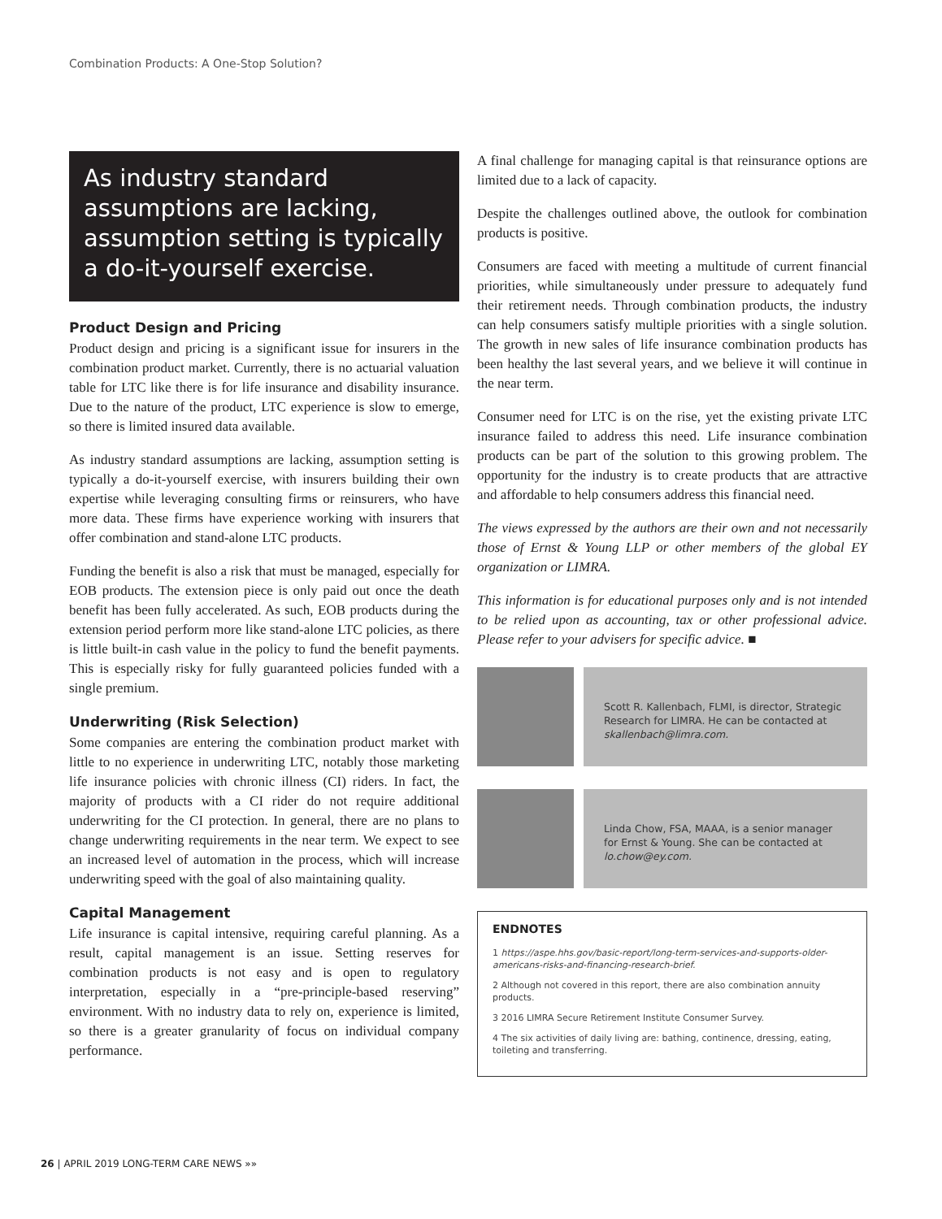Combination Products: A One-Stop Solution?
As industry standard assumptions are lacking, assumption setting is typically a do-it-yourself exercise.
Product Design and Pricing
Product design and pricing is a significant issue for insurers in the combination product market. Currently, there is no actuarial valuation table for LTC like there is for life insurance and disability insurance. Due to the nature of the product, LTC experience is slow to emerge, so there is limited insured data available.
As industry standard assumptions are lacking, assumption setting is typically a do-it-yourself exercise, with insurers building their own expertise while leveraging consulting firms or reinsurers, who have more data. These firms have experience working with insurers that offer combination and stand-alone LTC products.
Funding the benefit is also a risk that must be managed, especially for EOB products. The extension piece is only paid out once the death benefit has been fully accelerated. As such, EOB products during the extension period perform more like stand-alone LTC policies, as there is little built-in cash value in the policy to fund the benefit payments. This is especially risky for fully guaranteed policies funded with a single premium.
Underwriting (Risk Selection)
Some companies are entering the combination product market with little to no experience in underwriting LTC, notably those marketing life insurance policies with chronic illness (CI) riders. In fact, the majority of products with a CI rider do not require additional underwriting for the CI protection. In general, there are no plans to change underwriting requirements in the near term. We expect to see an increased level of automation in the process, which will increase underwriting speed with the goal of also maintaining quality.
Capital Management
Life insurance is capital intensive, requiring careful planning. As a result, capital management is an issue. Setting reserves for combination products is not easy and is open to regulatory interpretation, especially in a “pre-principle-based reserving” environment. With no industry data to rely on, experience is limited, so there is a greater granularity of focus on individual company performance.
A final challenge for managing capital is that reinsurance options are limited due to a lack of capacity.
Despite the challenges outlined above, the outlook for combination products is positive.
Consumers are faced with meeting a multitude of current financial priorities, while simultaneously under pressure to adequately fund their retirement needs. Through combination products, the industry can help consumers satisfy multiple priorities with a single solution. The growth in new sales of life insurance combination products has been healthy the last several years, and we believe it will continue in the near term.
Consumer need for LTC is on the rise, yet the existing private LTC insurance failed to address this need. Life insurance combination products can be part of the solution to this growing problem. The opportunity for the industry is to create products that are attractive and affordable to help consumers address this financial need.
The views expressed by the authors are their own and not necessarily those of Ernst & Young LLP or other members of the global EY organization or LIMRA.
This information is for educational purposes only and is not intended to be relied upon as accounting, tax or other professional advice. Please refer to your advisers for specific advice. ■
Scott R. Kallenbach, FLMI, is director, Strategic Research for LIMRA. He can be contacted at skallenbach@limra.com.
Linda Chow, FSA, MAAA, is a senior manager for Ernst & Young. She can be contacted at lo.chow@ey.com.
ENDNOTES
1 https://aspe.hhs.gov/basic-report/long-term-services-and-supports-older-americans-risks-and-financing-research-brief.
2 Although not covered in this report, there are also combination annuity products.
3 2016 LIMRA Secure Retirement Institute Consumer Survey.
4 The six activities of daily living are: bathing, continence, dressing, eating, toileting and transferring.
26 | APRIL 2019 LONG-TERM CARE NEWS »»